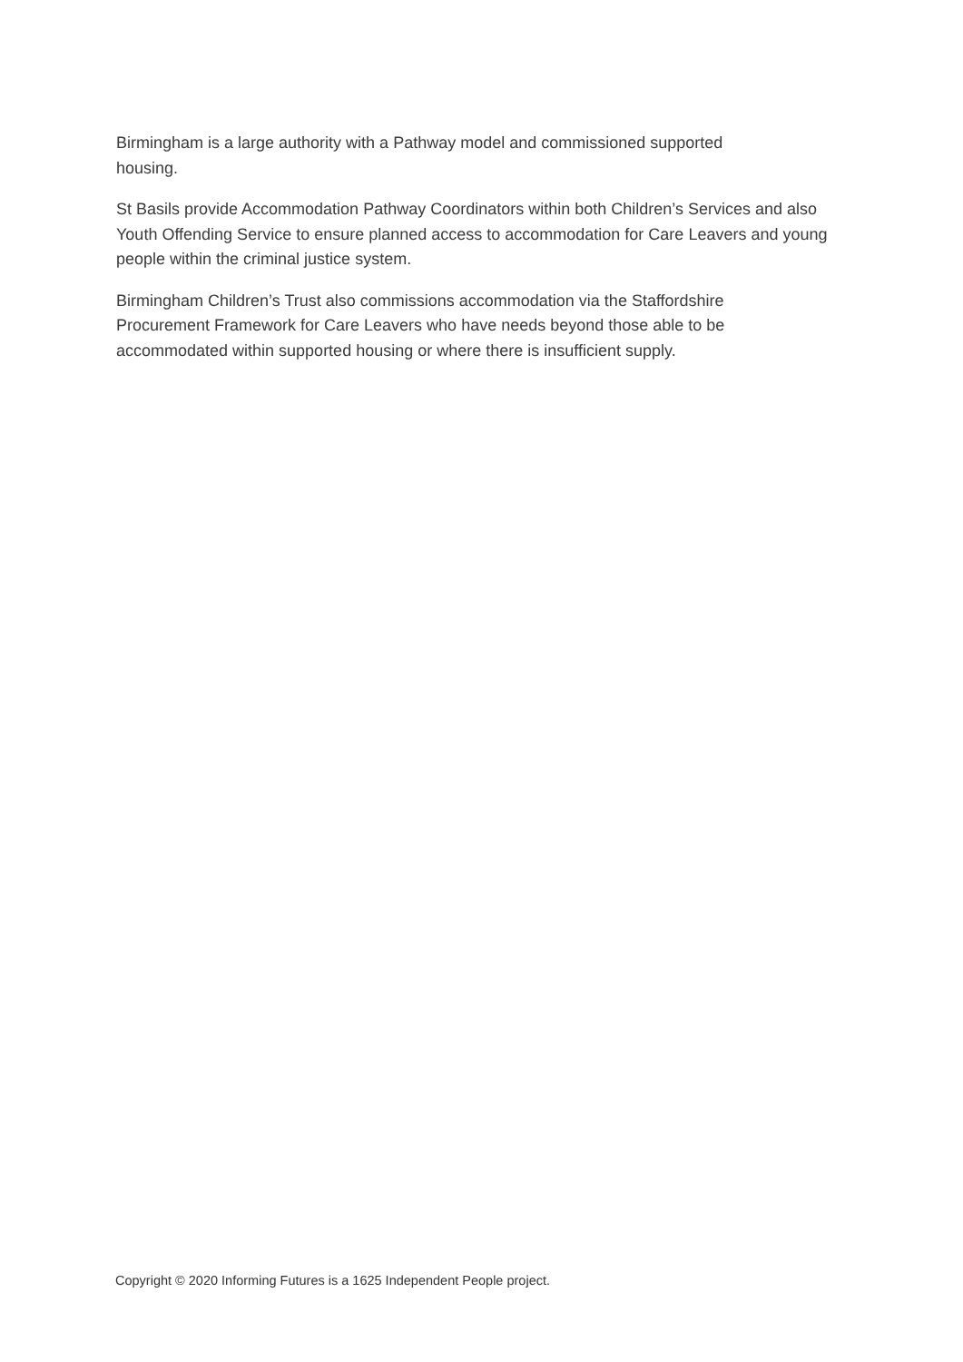Birmingham is a large authority with a Pathway model and commissioned supported
housing.
St Basils provide Accommodation Pathway Coordinators within both Children’s Services and also Youth Offending Service to ensure planned access to accommodation for Care Leavers and young people within the criminal justice system.
Birmingham Children’s Trust also commissions accommodation via the Staffordshire
Procurement Framework for Care Leavers who have needs beyond those able to be
accommodated within supported housing or where there is insufficient supply.
Copyright © 2020 Informing Futures is a 1625 Independent People project.